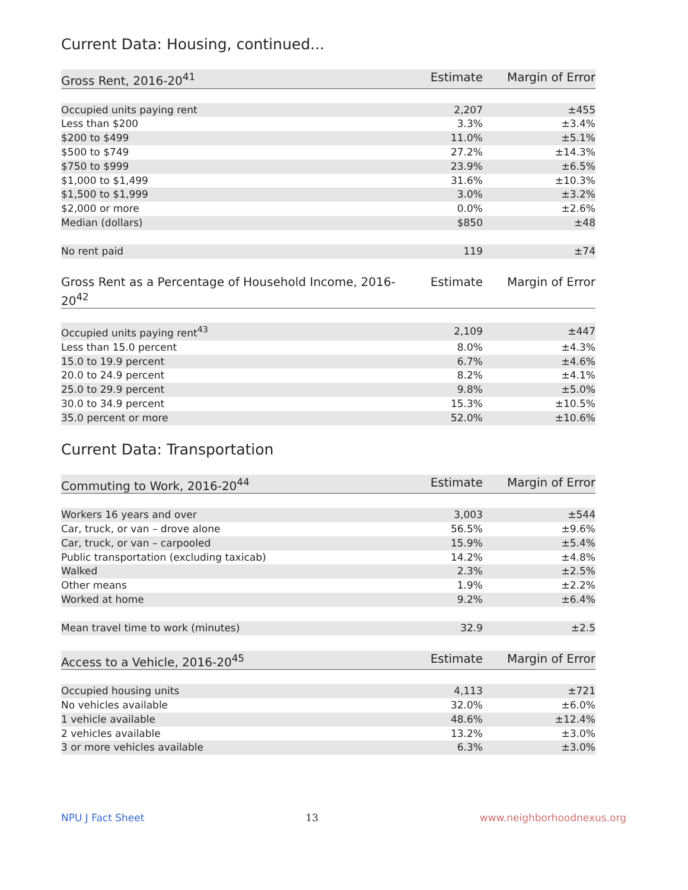Current Data: Housing, continued...
| Gross Rent, 2016-20<sup>41</sup> | Estimate | Margin of Error |
| --- | --- | --- |
| Occupied units paying rent | 2,207 | ±455 |
| Less than $200 | 3.3% | ±3.4% |
| $200 to $499 | 11.0% | ±5.1% |
| $500 to $749 | 27.2% | ±14.3% |
| $750 to $999 | 23.9% | ±6.5% |
| $1,000 to $1,499 | 31.6% | ±10.3% |
| $1,500 to $1,999 | 3.0% | ±3.2% |
| $2,000 or more | 0.0% | ±2.6% |
| Median (dollars) | $850 | ±48 |
| No rent paid | 119 | ±74 |
| Gross Rent as a Percentage of Household Income, 2016-20<sup>42</sup> | Estimate | Margin of Error |
| --- | --- | --- |
| Occupied units paying rent<sup>43</sup> | 2,109 | ±447 |
| Less than 15.0 percent | 8.0% | ±4.3% |
| 15.0 to 19.9 percent | 6.7% | ±4.6% |
| 20.0 to 24.9 percent | 8.2% | ±4.1% |
| 25.0 to 29.9 percent | 9.8% | ±5.0% |
| 30.0 to 34.9 percent | 15.3% | ±10.5% |
| 35.0 percent or more | 52.0% | ±10.6% |
Current Data: Transportation
| Commuting to Work, 2016-20<sup>44</sup> | Estimate | Margin of Error |
| --- | --- | --- |
| Workers 16 years and over | 3,003 | ±544 |
| Car, truck, or van – drove alone | 56.5% | ±9.6% |
| Car, truck, or van – carpooled | 15.9% | ±5.4% |
| Public transportation (excluding taxicab) | 14.2% | ±4.8% |
| Walked | 2.3% | ±2.5% |
| Other means | 1.9% | ±2.2% |
| Worked at home | 9.2% | ±6.4% |
| Mean travel time to work (minutes) | 32.9 | ±2.5 |
| Access to a Vehicle, 2016-20<sup>45</sup> | Estimate | Margin of Error |
| --- | --- | --- |
| Occupied housing units | 4,113 | ±721 |
| No vehicles available | 32.0% | ±6.0% |
| 1 vehicle available | 48.6% | ±12.4% |
| 2 vehicles available | 13.2% | ±3.0% |
| 3 or more vehicles available | 6.3% | ±3.0% |
NPU J Fact Sheet 13 www.neighborhoodnexus.org